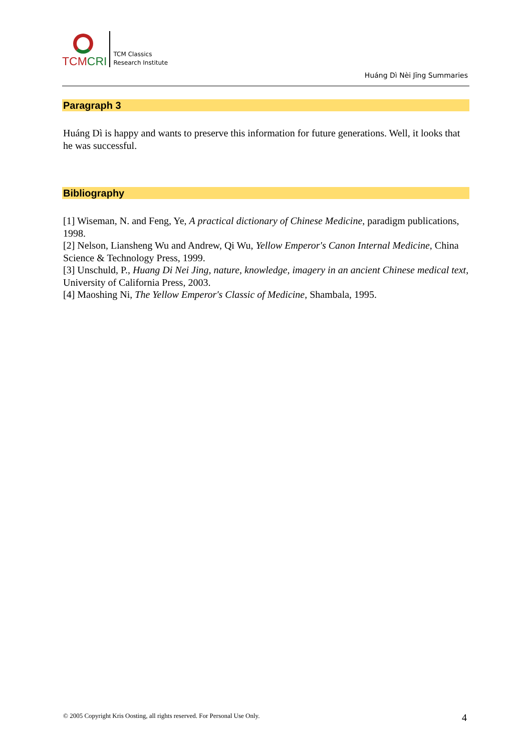TCMCRI
TCM Classics
Research Institute
Huáng Dì Nèi Jīng Summaries
Paragraph 3
Huáng Dì is happy and wants to preserve this information for future generations. Well, it looks that he was successful.
Bibliography
[1] Wiseman, N. and Feng, Ye, A practical dictionary of Chinese Medicine, paradigm publications, 1998.
[2] Nelson, Liansheng Wu and Andrew, Qi Wu, Yellow Emperor's Canon Internal Medicine, China Science & Technology Press, 1999.
[3] Unschuld, P., Huang Di Nei Jing, nature, knowledge, imagery in an ancient Chinese medical text, University of California Press, 2003.
[4] Maoshing Ni, The Yellow Emperor's Classic of Medicine, Shambala, 1995.
© 2005 Copyright Kris Oosting, all rights reserved. For Personal Use Only.
4